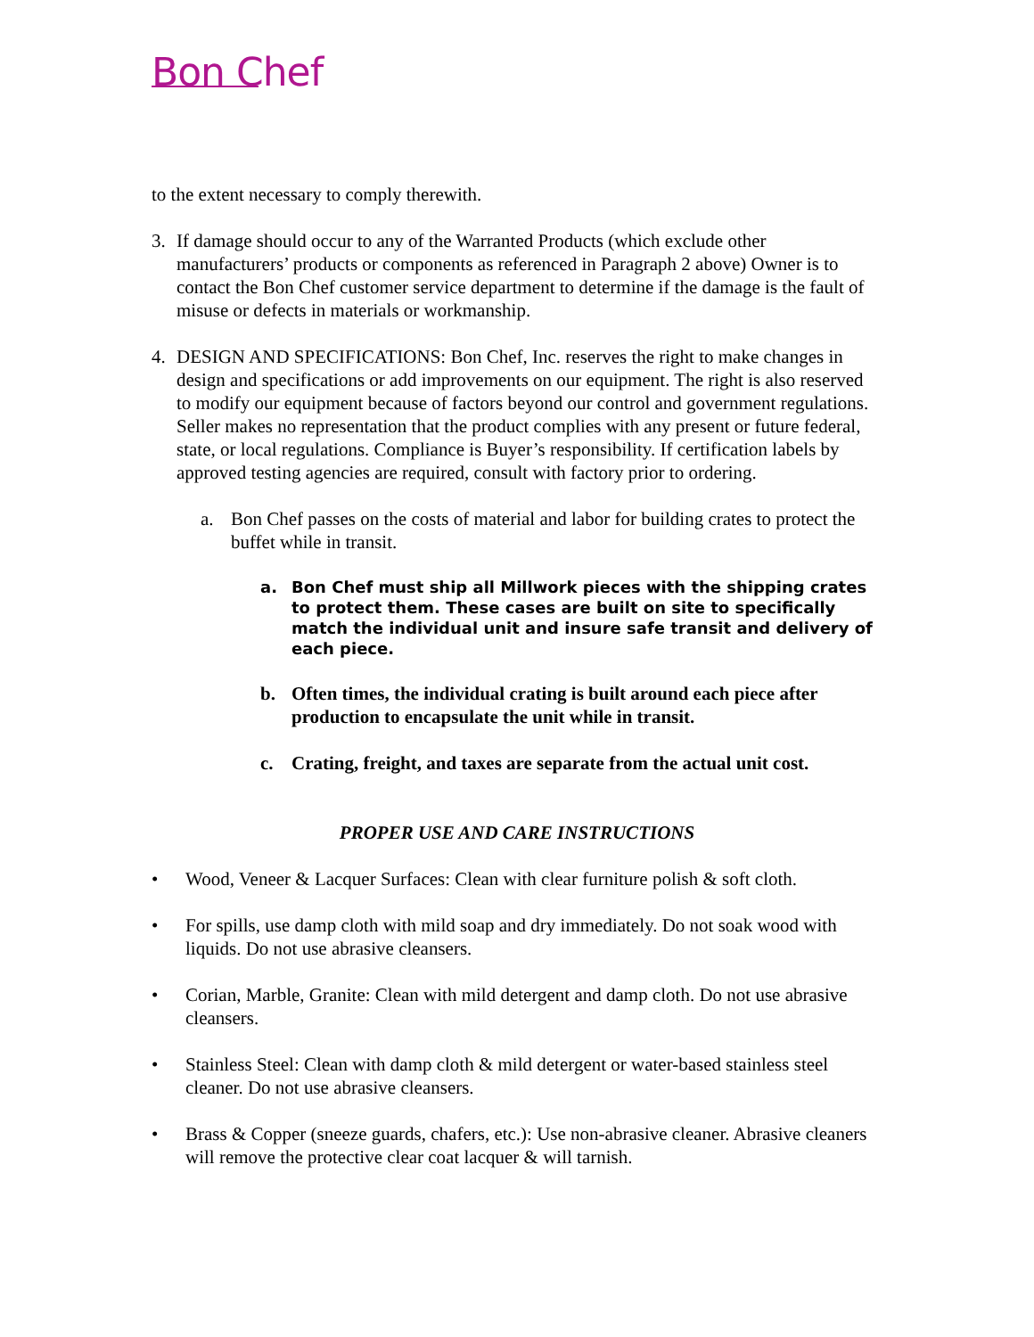Bon Chef
to the extent necessary to comply therewith.
3. If damage should occur to any of the Warranted Products (which exclude other manufacturers’ products or components as referenced in Paragraph 2 above) Owner is to contact the Bon Chef customer service department to determine if the damage is the fault of misuse or defects in materials or workmanship.
4. DESIGN AND SPECIFICATIONS: Bon Chef, Inc. reserves the right to make changes in design and specifications or add improvements on our equipment. The right is also reserved to modify our equipment because of factors beyond our control and government regulations. Seller makes no representation that the product complies with any present or future federal, state, or local regulations. Compliance is Buyer’s responsibility. If certification labels by approved testing agencies are required, consult with factory prior to ordering.
a. Bon Chef passes on the costs of material and labor for building crates to protect the buffet while in transit.
a. Bon Chef must ship all Millwork pieces with the shipping crates to protect them. These cases are built on site to specifically match the individual unit and insure safe transit and delivery of each piece.
b. Often times, the individual crating is built around each piece after production to encapsulate the unit while in transit.
c. Crating, freight, and taxes are separate from the actual unit cost.
PROPER USE AND CARE INSTRUCTIONS
• Wood, Veneer & Lacquer Surfaces: Clean with clear furniture polish & soft cloth.
• For spills, use damp cloth with mild soap and dry immediately. Do not soak wood with liquids. Do not use abrasive cleansers.
• Corian, Marble, Granite: Clean with mild detergent and damp cloth. Do not use abrasive cleansers.
• Stainless Steel: Clean with damp cloth & mild detergent or water-based stainless steel cleaner. Do not use abrasive cleansers.
• Brass & Copper (sneeze guards, chafers, etc.): Use non-abrasive cleaner. Abrasive cleaners will remove the protective clear coat lacquer & will tarnish.